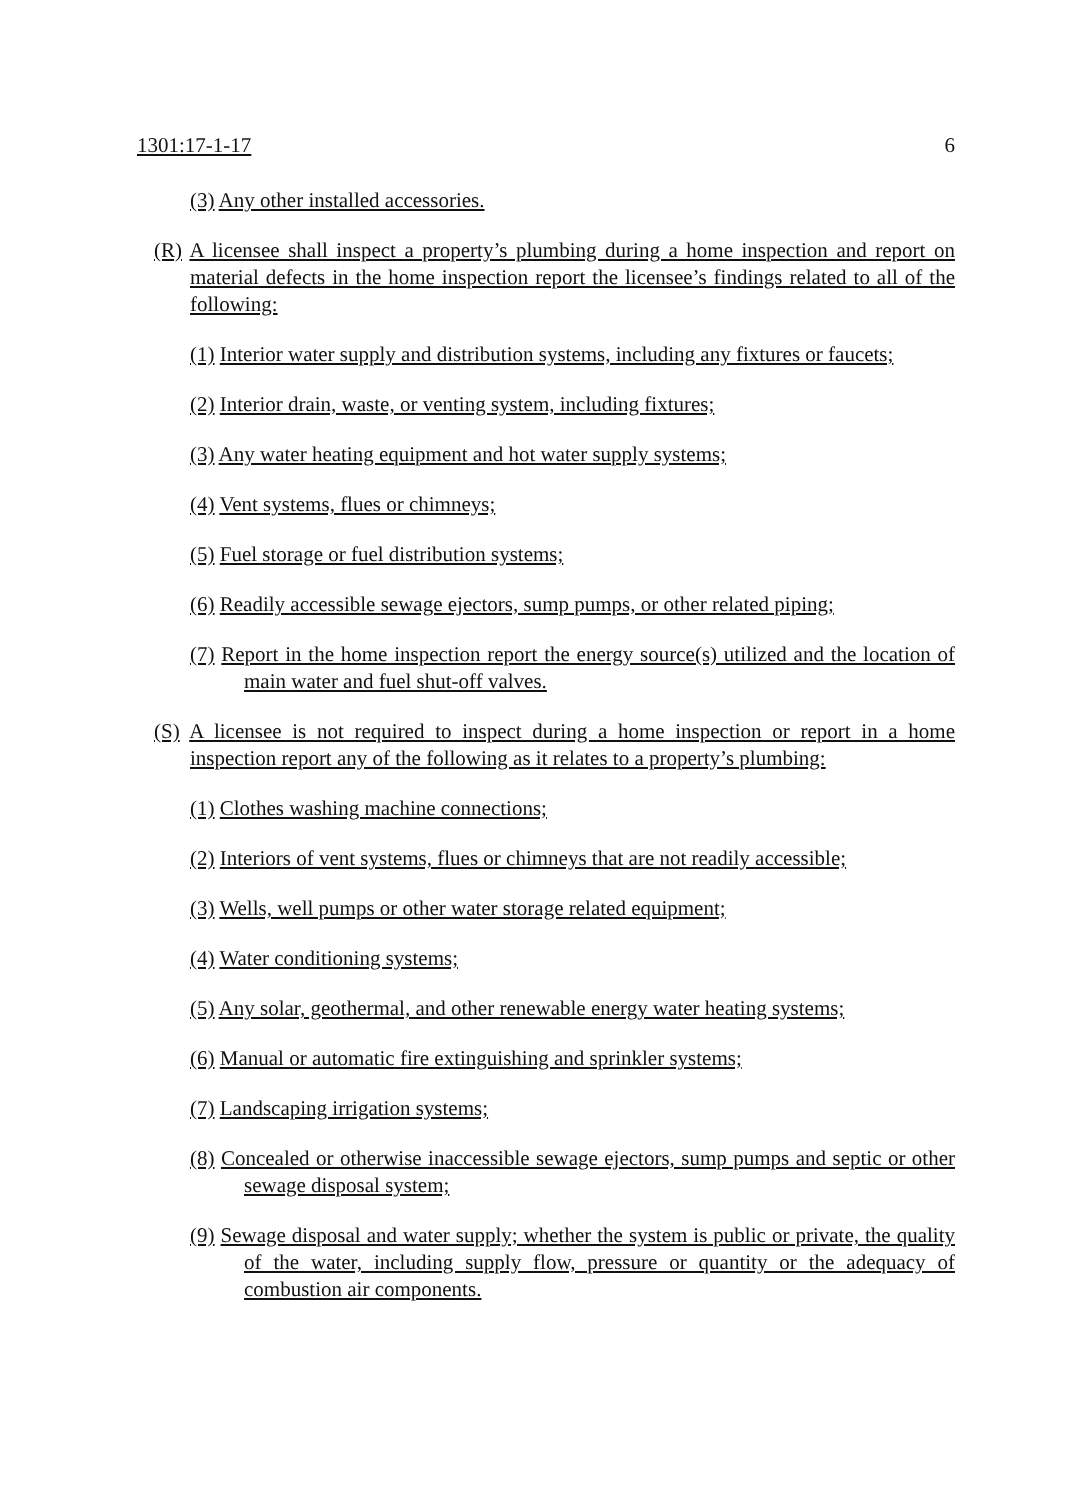1301:17-1-17 6
(3) Any other installed accessories.
(R) A licensee shall inspect a property’s plumbing during a home inspection and report on material defects in the home inspection report the licensee’s findings related to all of the following:
(1) Interior water supply and distribution systems, including any fixtures or faucets;
(2) Interior drain, waste, or venting system, including fixtures;
(3) Any water heating equipment and hot water supply systems;
(4) Vent systems, flues or chimneys;
(5) Fuel storage or fuel distribution systems;
(6) Readily accessible sewage ejectors, sump pumps, or other related piping;
(7) Report in the home inspection report the energy source(s) utilized and the location of main water and fuel shut-off valves.
(S) A licensee is not required to inspect during a home inspection or report in a home inspection report any of the following as it relates to a property’s plumbing:
(1) Clothes washing machine connections;
(2) Interiors of vent systems, flues or chimneys that are not readily accessible;
(3) Wells, well pumps or other water storage related equipment;
(4) Water conditioning systems;
(5) Any solar, geothermal, and other renewable energy water heating systems;
(6) Manual or automatic fire extinguishing and sprinkler systems;
(7) Landscaping irrigation systems;
(8) Concealed or otherwise inaccessible sewage ejectors, sump pumps and septic or other sewage disposal system;
(9) Sewage disposal and water supply; whether the system is public or private, the quality of the water, including supply flow, pressure or quantity or the adequacy of combustion air components.